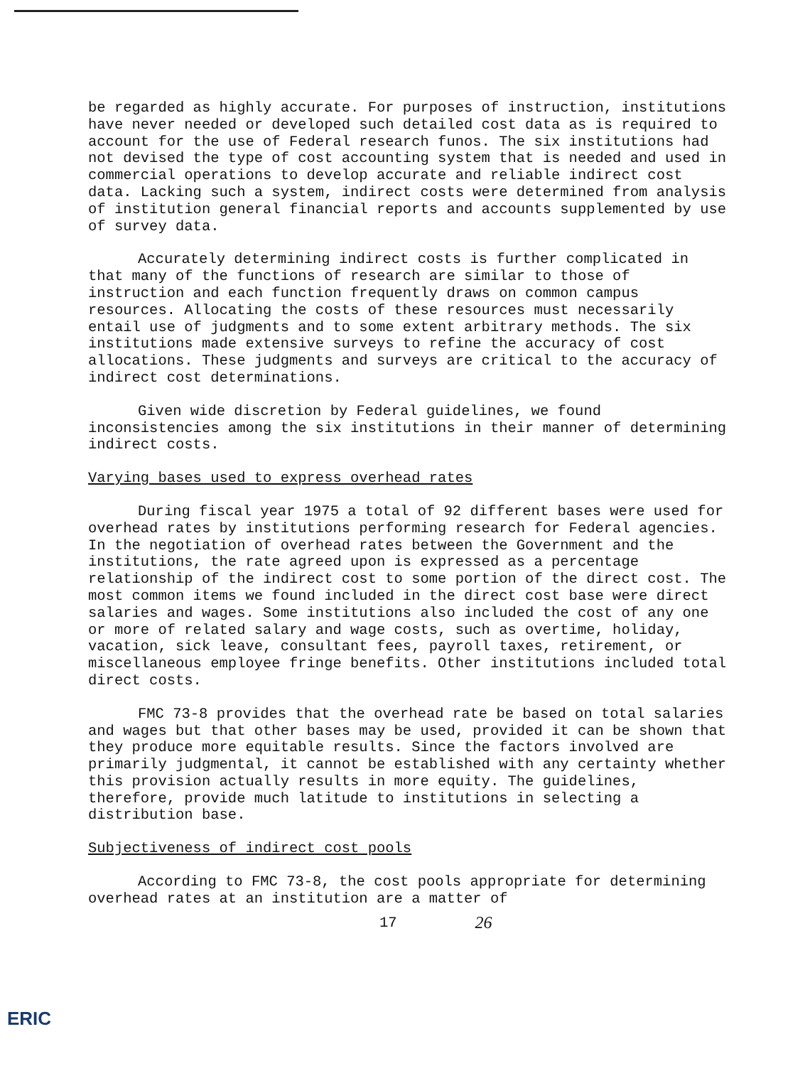be regarded as highly accurate. For purposes of instruction, institutions have never needed or developed such detailed cost data as is required to account for the use of Federal research funos. The six institutions had not devised the type of cost accounting system that is needed and used in commercial operations to develop accurate and reliable indirect cost data. Lacking such a system, indirect costs were determined from analysis of institution general financial reports and accounts supplemented by use of survey data.
Accurately determining indirect costs is further complicated in that many of the functions of research are similar to those of instruction and each function frequently draws on common campus resources. Allocating the costs of these resources must necessarily entail use of judgments and to some extent arbitrary methods. The six institutions made extensive surveys to refine the accuracy of cost allocations. These judgments and surveys are critical to the accuracy of indirect cost determinations.
Given wide discretion by Federal guidelines, we found inconsistencies among the six institutions in their manner of determining indirect costs.
Varying bases used to express overhead rates
During fiscal year 1975 a total of 92 different bases were used for overhead rates by institutions performing research for Federal agencies. In the negotiation of overhead rates between the Government and the institutions, the rate agreed upon is expressed as a percentage relationship of the indirect cost to some portion of the direct cost. The most common items we found included in the direct cost base were direct salaries and wages. Some institutions also included the cost of any one or more of related salary and wage costs, such as overtime, holiday, vacation, sick leave, consultant fees, payroll taxes, retirement, or miscellaneous employee fringe benefits. Other institutions included total direct costs.
FMC 73-8 provides that the overhead rate be based on total salaries and wages but that other bases may be used, provided it can be shown that they produce more equitable results. Since the factors involved are primarily judgmental, it cannot be established with any certainty whether this provision actually results in more equity. The guidelines, therefore, provide much latitude to institutions in selecting a distribution base.
Subjectiveness of indirect cost pools
According to FMC 73-8, the cost pools appropriate for determining overhead rates at an institution are a matter of
17 26
ERIC